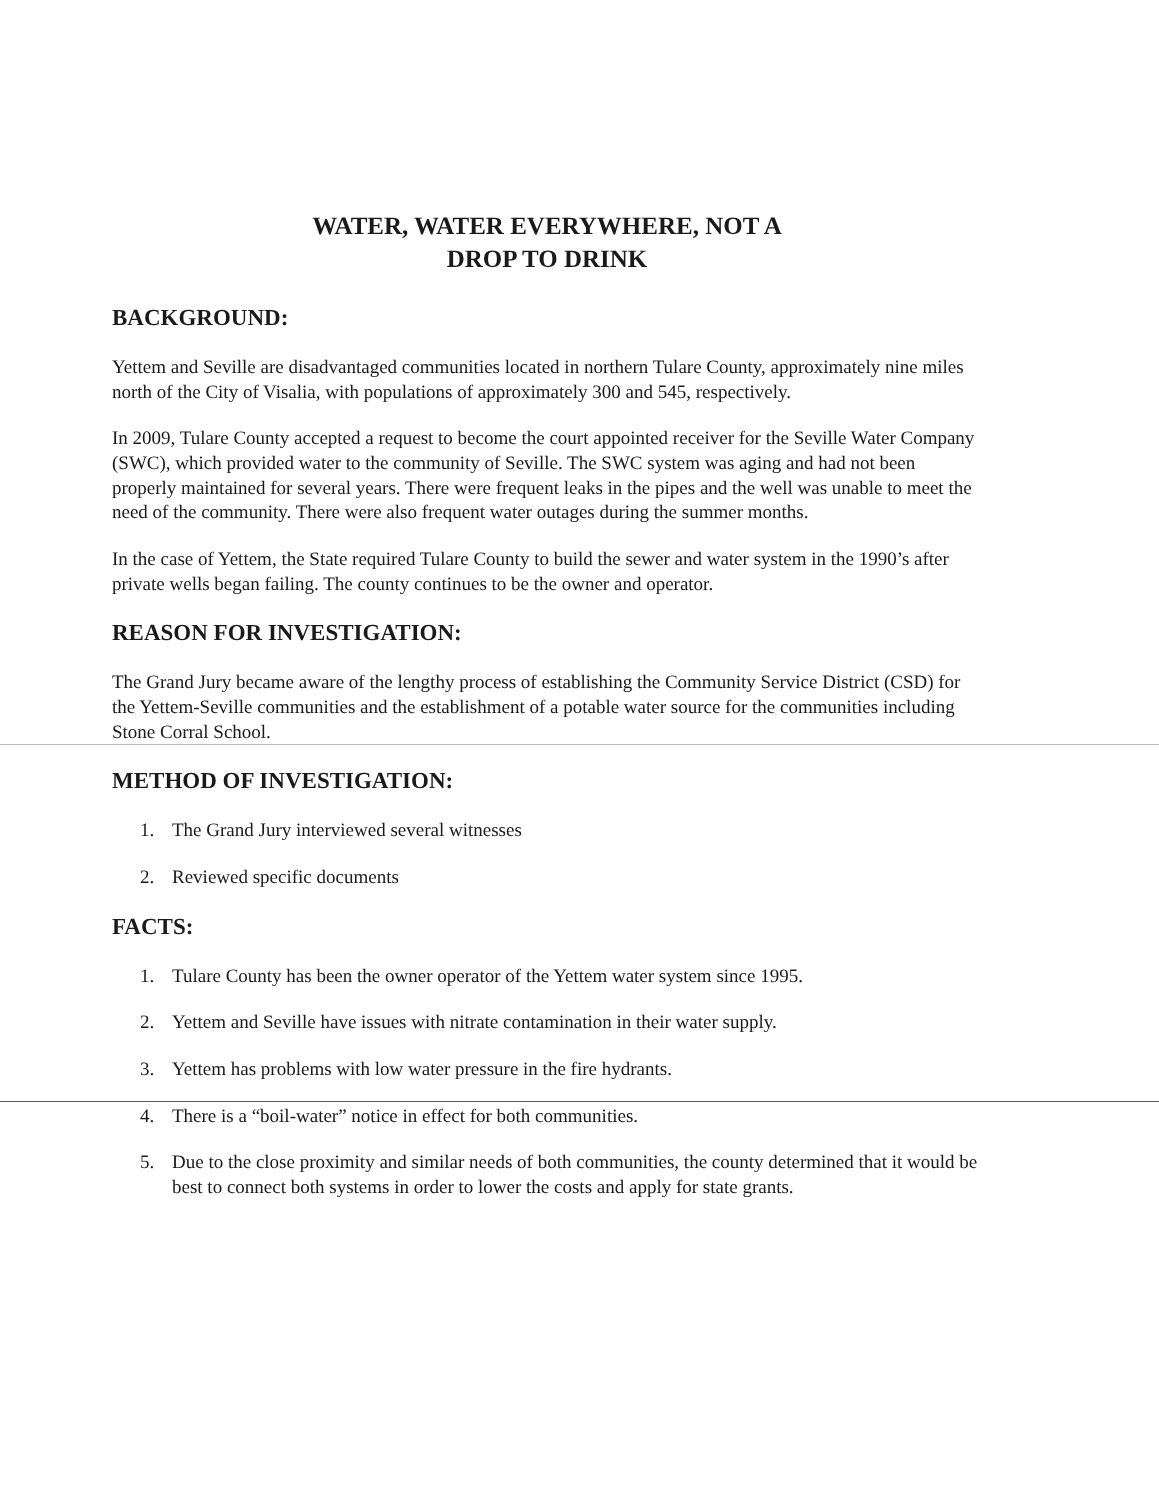WATER, WATER EVERYWHERE, NOT A
DROP TO DRINK
BACKGROUND:
Yettem and Seville are disadvantaged communities located in northern Tulare County, approximately nine miles north of the City of Visalia, with populations of approximately 300 and 545, respectively.
In 2009, Tulare County accepted a request to become the court appointed receiver for the Seville Water Company (SWC), which provided water to the community of Seville. The SWC system was aging and had not been properly maintained for several years. There were frequent leaks in the pipes and the well was unable to meet the need of the community. There were also frequent water outages during the summer months.
In the case of Yettem, the State required Tulare County to build the sewer and water system in the 1990’s after private wells began failing. The county continues to be the owner and operator.
REASON FOR INVESTIGATION:
The Grand Jury became aware of the lengthy process of establishing the Community Service District (CSD) for the Yettem-Seville communities and the establishment of a potable water source for the communities including Stone Corral School.
METHOD OF INVESTIGATION:
1. The Grand Jury interviewed several witnesses
2. Reviewed specific documents
FACTS:
1. Tulare County has been the owner operator of the Yettem water system since 1995.
2. Yettem and Seville have issues with nitrate contamination in their water supply.
3. Yettem has problems with low water pressure in the fire hydrants.
4. There is a “boil-water” notice in effect for both communities.
5. Due to the close proximity and similar needs of both communities, the county determined that it would be best to connect both systems in order to lower the costs and apply for state grants.